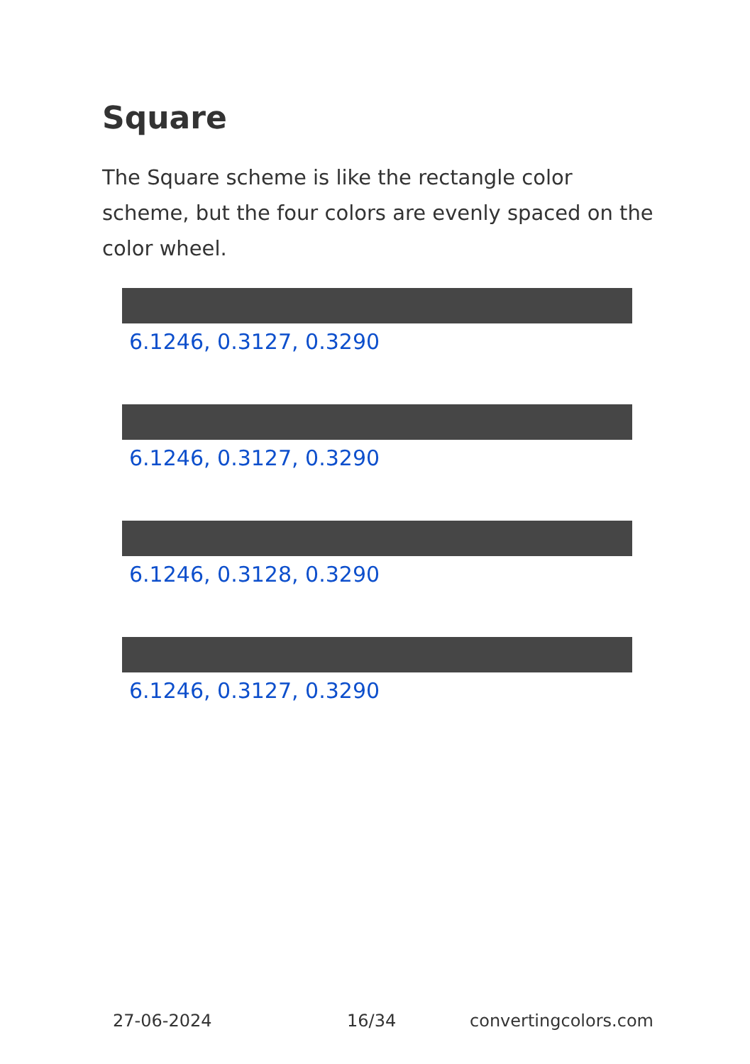Square
The Square scheme is like the rectangle color scheme, but the four colors are evenly spaced on the color wheel.
6.1246, 0.3127, 0.3290
6.1246, 0.3127, 0.3290
6.1246, 0.3128, 0.3290
6.1246, 0.3127, 0.3290
27-06-2024 16/34 convertingcolors.com